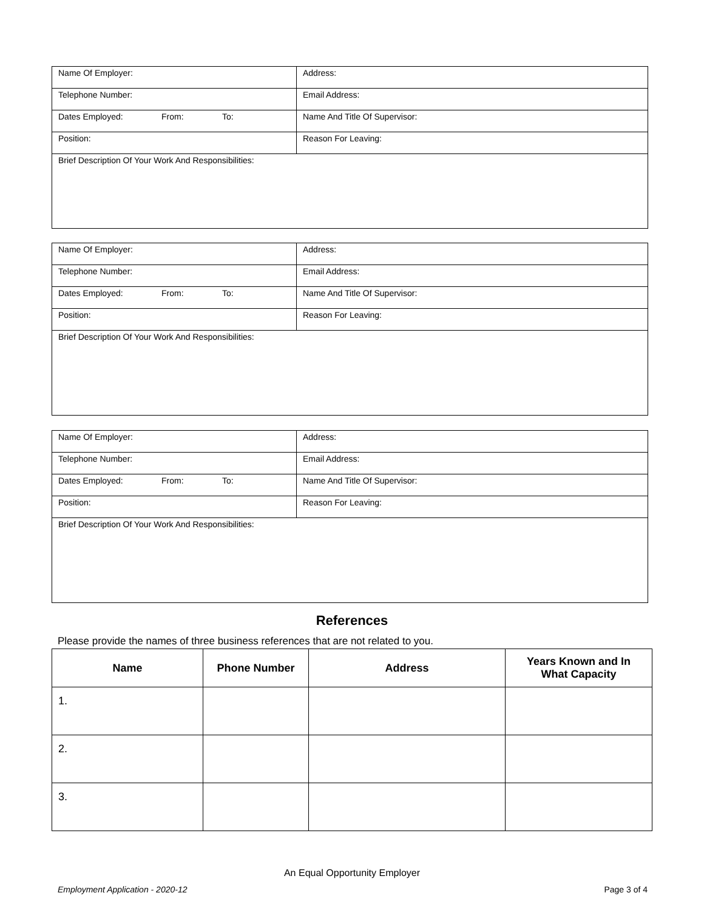| Name Of Employer: | Address: |
| Telephone Number: | Email Address: |
| Dates Employed: From: To: | Name And Title Of Supervisor: |
| Position: | Reason For Leaving: |
| Brief Description Of Your Work And Responsibilities: | |
| Name Of Employer: | Address: |
| Telephone Number: | Email Address: |
| Dates Employed: From: To: | Name And Title Of Supervisor: |
| Position: | Reason For Leaving: |
| Brief Description Of Your Work And Responsibilities: | |
| Name Of Employer: | Address: |
| Telephone Number: | Email Address: |
| Dates Employed: From: To: | Name And Title Of Supervisor: |
| Position: | Reason For Leaving: |
| Brief Description Of Your Work And Responsibilities: | |
References
Please provide the names of three business references that are not related to you.
| Name | Phone Number | Address | Years Known and In What Capacity |
| --- | --- | --- | --- |
| 1. | | | |
| 2. | | | |
| 3. | | | |
An Equal Opportunity Employer
Employment Application - 2020-12 Page 3 of 4